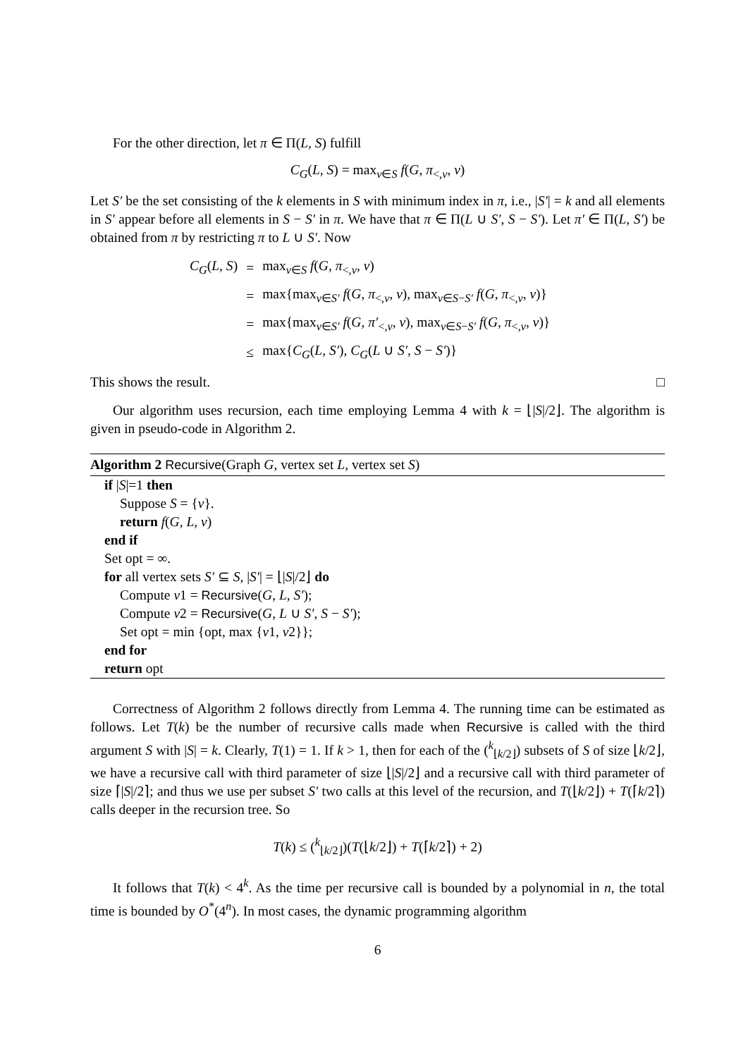For the other direction, let π ∈ Π(L, S) fulfill
C<sub>G</sub>(L, S) = max<sub>v∈S</sub> f(G, π<sub><,v</sub>, v)
Let S′ be the set consisting of the k elements in S with minimum index in π, i.e., |S′| = k and all elements in S′ appear before all elements in S − S′ in π. We have that π ∈ Π(L ∪ S′, S − S′). Let π′ ∈ Π(L, S′) be obtained from π by restricting π to L ∪ S′. Now
| C<sub>G</sub> ( L, S ) | = | max<sub>v∈S</sub> f ( G, π<sub><,v</sub>, v ) |
| | = | max{max<sub>v∈S′</sub> f ( G, π<sub><,v</sub>, v ), max<sub>v∈S−S′</sub> f ( G, π<sub><,v</sub>, v )} |
| | = | max{max<sub>v∈S′</sub> f ( G, π′<sub><,v</sub>, v ), max<sub>v∈S−S′</sub> f ( G, π<sub><,v</sub>, v )} |
| | ≤ | max{ C<sub>G</sub> ( L, S′ ), C<sub>G</sub> ( L ∪ S′ , S − S′ )} |
This shows the result. □
Our algorithm uses recursion, each time employing Lemma 4 with k = ⌊|S|/2⌋. The algorithm is given in pseudo-code in Algorithm 2.
Algorithm 2 Recursive(Graph G, vertex set L, vertex set S)
if |S|=1 then
Suppose S = {v}.
return f(G, L, v)
end if
Set opt = ∞.
for all vertex sets S′ ⊆ S, |S′| = ⌊|S|/2⌋ do
Compute v1 = Recursive(G, L, S′);
Compute v2 = Recursive(G, L ∪ S′, S − S′);
Set opt = min {opt, max {v1, v2}};
end for
return opt
Correctness of Algorithm 2 follows directly from Lemma 4. The running time can be estimated as follows. Let T(k) be the number of recursive calls made when Recursive is called with the third argument S with |S| = k. Clearly, T(1) = 1. If k > 1, then for each of the (<sup>k</sup><sub>⌊k/2⌋</sub>) subsets of S of size ⌊k/2⌋, we have a recursive call with third parameter of size ⌊|S|/2⌋ and a recursive call with third parameter of size ⌈|S|/2⌉; and thus we use per subset S′ two calls at this level of the recursion, and T(⌊k/2⌋) + T(⌈k/2⌉) calls deeper in the recursion tree. So
T(k) ≤ (<sup>k</sup><sub>⌊k/2⌋</sub>)(T(⌊k/2⌋) + T(⌈k/2⌉) + 2)
It follows that T(k) < 4<sup>k</sup>. As the time per recursive call is bounded by a polynomial in n, the total time is bounded by O<sup>*</sup>(4<sup>n</sup>). In most cases, the dynamic programming algorithm
6